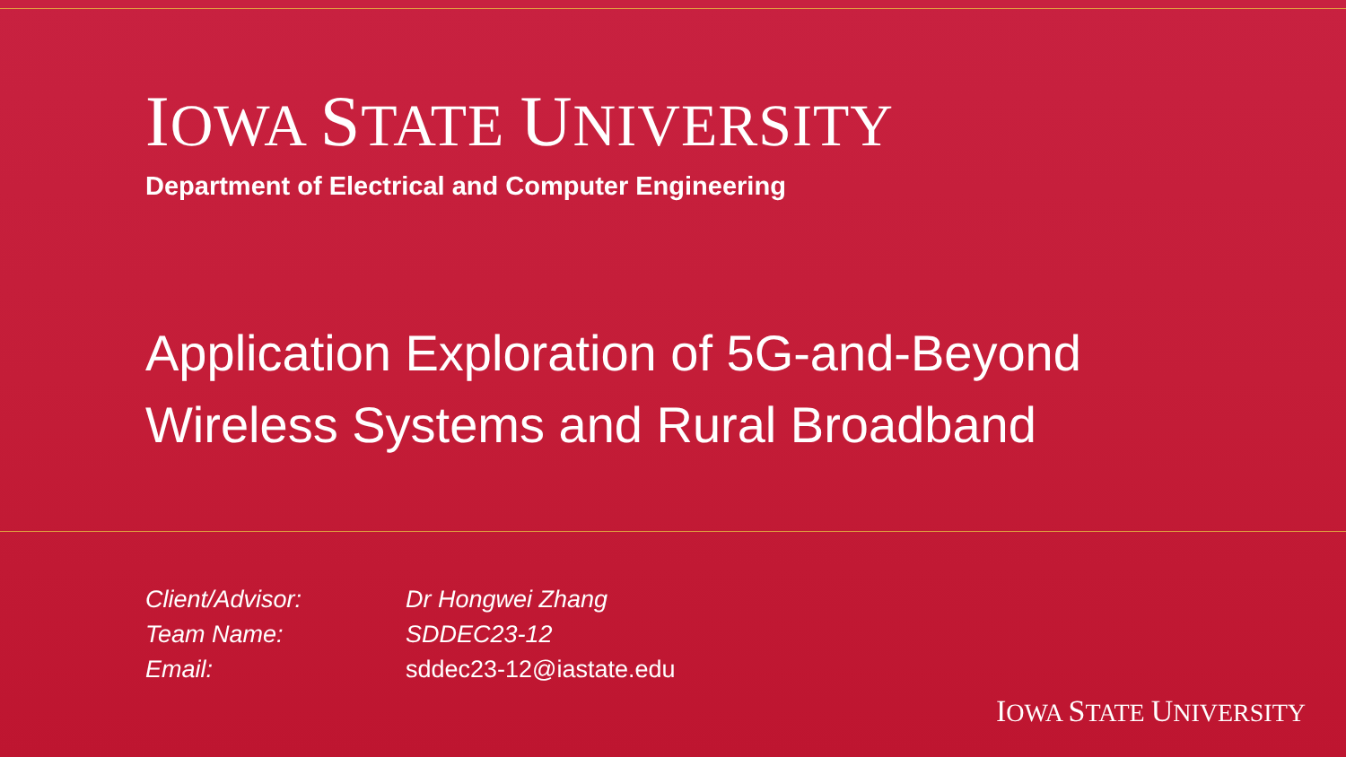IOWA STATE UNIVERSITY
Department of Electrical and Computer Engineering
Application Exploration of 5G-and-Beyond
Wireless Systems and Rural Broadband
Client/Advisor: Dr Hongwei Zhang
Team Name: SDDEC23-12
Email: sddec23-12@iastate.edu
IOWA STATE UNIVERSITY